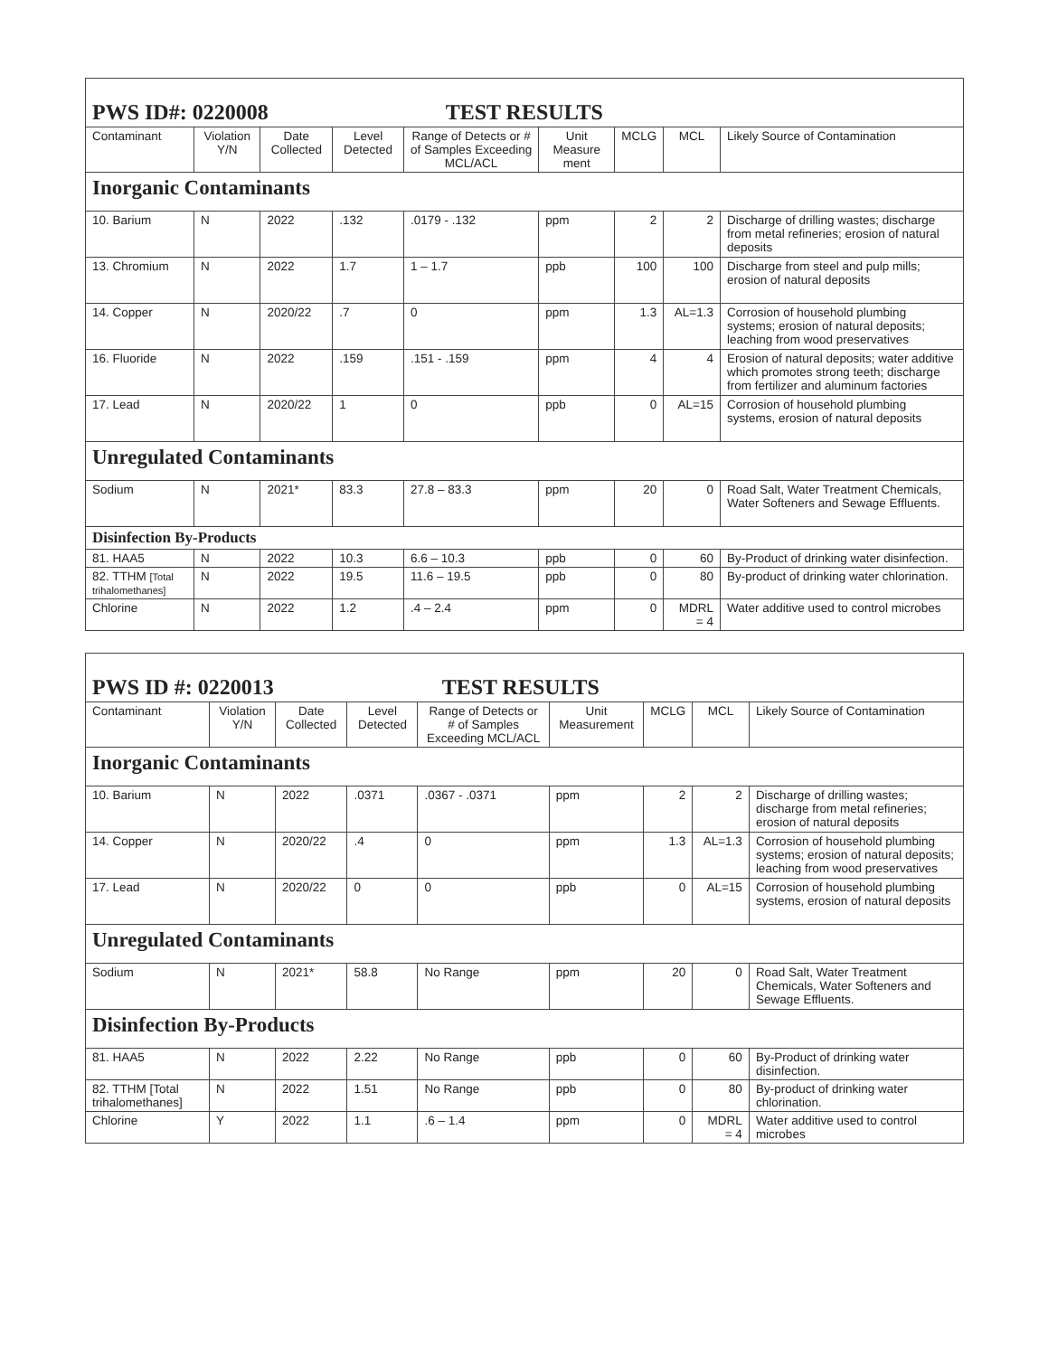| PWS ID#: 0220008 TEST RESULTS | | | | | | | | |
| Contaminant | Violation Y/N | Date Collected | Level Detected | Range of Detects or # of Samples Exceeding MCL/ACL | Unit Measure ment | MCLG | MCL | Likely Source of Contamination |
| Inorganic Contaminants | | | | | | | | |
| 10. Barium | N | 2022 | .132 | .0179 - .132 | ppm | 2 | 2 | Discharge of drilling wastes; discharge from metal refineries; erosion of natural deposits |
| 13. Chromium | N | 2022 | 1.7 | 1 – 1.7 | ppb | 100 | 100 | Discharge from steel and pulp mills; erosion of natural deposits |
| 14. Copper | N | 2020/22 | .7 | 0 | ppm | 1.3 | AL=1.3 | Corrosion of household plumbing systems; erosion of natural deposits; leaching from wood preservatives |
| 16. Fluoride | N | 2022 | .159 | .151 - .159 | ppm | 4 | 4 | Erosion of natural deposits; water additive which promotes strong teeth; discharge from fertilizer and aluminum factories |
| 17. Lead | N | 2020/22 | 1 | 0 | ppb | 0 | AL=15 | Corrosion of household plumbing systems, erosion of natural deposits |
| Unregulated Contaminants | | | | | | | | |
| Sodium | N | 2021* | 83.3 | 27.8 – 83.3 | ppm | 20 | 0 | Road Salt, Water Treatment Chemicals, Water Softeners and Sewage Effluents. |
| Disinfection By-Products | | | | | | | | |
| 81. HAA5 | N | 2022 | 10.3 | 6.6 – 10.3 | ppb | 0 | 60 | By-Product of drinking water disinfection. |
| 82. TTHM [Total trihalomethanes] | N | 2022 | 19.5 | 11.6 – 19.5 | ppb | 0 | 80 | By-product of drinking water chlorination. |
| Chlorine | N | 2022 | 1.2 | .4 – 2.4 | ppm | 0 | MDRL = 4 | Water additive used to control microbes |
| PWS ID #: 0220013 TEST RESULTS | | | | | | | | |
| Contaminant | Violation Y/N | Date Collected | Level Detected | Range of Detects or # of Samples Exceeding MCL/ACL | Unit Measurement | MCLG | MCL | Likely Source of Contamination |
| Inorganic Contaminants | | | | | | | | |
| 10. Barium | N | 2022 | .0371 | .0367 - .0371 | ppm | 2 | 2 | Discharge of drilling wastes; discharge from metal refineries; erosion of natural deposits |
| 14. Copper | N | 2020/22 | .4 | 0 | ppm | 1.3 | AL=1.3 | Corrosion of household plumbing systems; erosion of natural deposits; leaching from wood preservatives |
| 17. Lead | N | 2020/22 | 0 | 0 | ppb | 0 | AL=15 | Corrosion of household plumbing systems, erosion of natural deposits |
| Unregulated Contaminants | | | | | | | | |
| Sodium | N | 2021* | 58.8 | No Range | ppm | 20 | 0 | Road Salt, Water Treatment Chemicals, Water Softeners and Sewage Effluents. |
| Disinfection By-Products | | | | | | | | |
| 81. HAA5 | N | 2022 | 2.22 | No Range | ppb | 0 | 60 | By-Product of drinking water disinfection. |
| 82. TTHM [Total trihalomethanes] | N | 2022 | 1.51 | No Range | ppb | 0 | 80 | By-product of drinking water chlorination. |
| Chlorine | Y | 2022 | 1.1 | .6 – 1.4 | ppm | 0 | MDRL = 4 | Water additive used to control microbes |